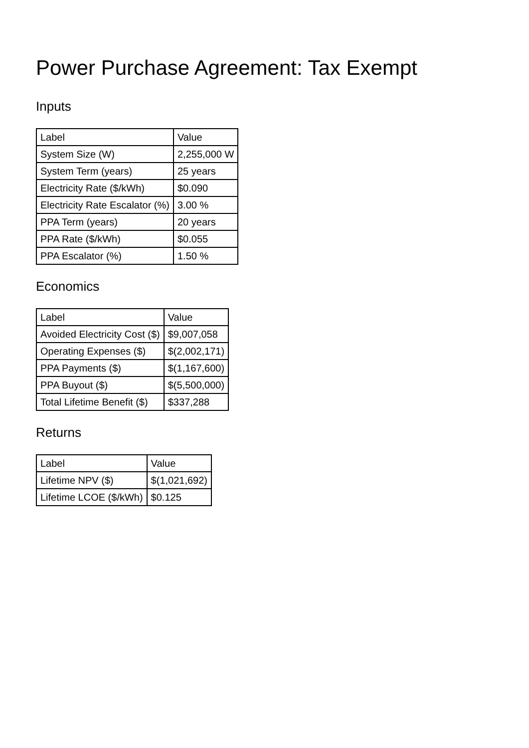Power Purchase Agreement: Tax Exempt
Inputs
| Label | Value |
| System Size (W) | 2,255,000 W |
| System Term (years) | 25 years |
| Electricity Rate ($/kWh) | $0.090 |
| Electricity Rate Escalator (%) | 3.00 % |
| PPA Term (years) | 20 years |
| PPA Rate ($/kWh) | $0.055 |
| PPA Escalator (%) | 1.50 % |
Economics
| Label | Value |
| Avoided Electricity Cost ($) | $9,007,058 |
| Operating Expenses ($) | $(2,002,171) |
| PPA Payments ($) | $(1,167,600) |
| PPA Buyout ($) | $(5,500,000) |
| Total Lifetime Benefit ($) | $337,288 |
Returns
| Label | Value |
| Lifetime NPV ($) | $(1,021,692) |
| Lifetime LCOE ($/kWh) | $0.125 |